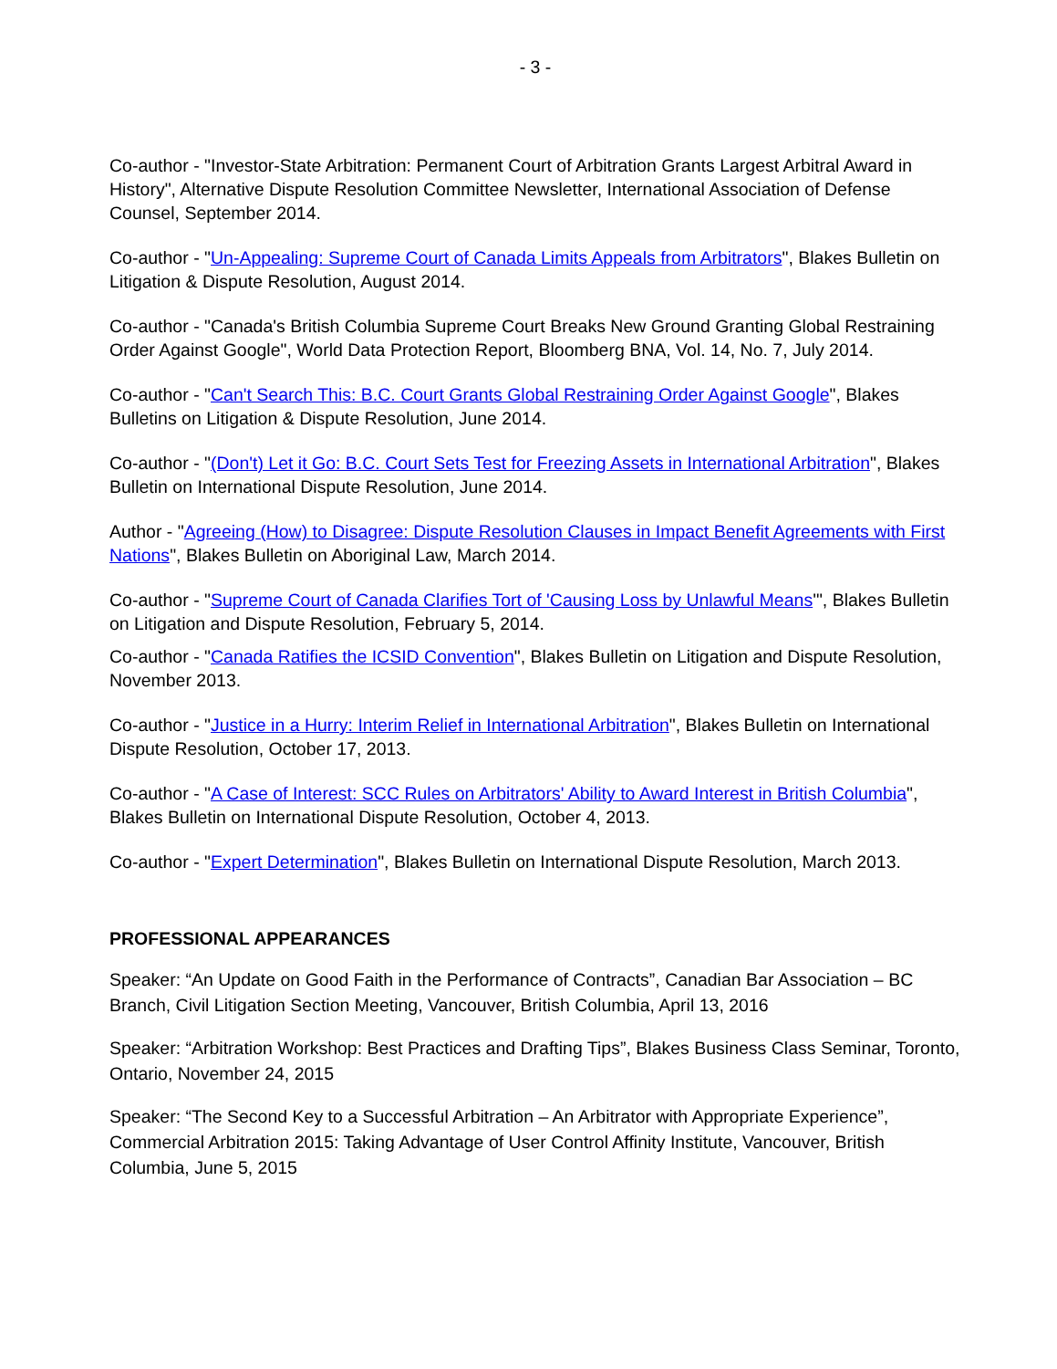- 3 -
Co-author - "Investor-State Arbitration: Permanent Court of Arbitration Grants Largest Arbitral Award in History", Alternative Dispute Resolution Committee Newsletter, International Association of Defense Counsel, September 2014.
Co-author - "Un-Appealing: Supreme Court of Canada Limits Appeals from Arbitrators", Blakes Bulletin on Litigation & Dispute Resolution, August 2014.
Co-author - "Canada's British Columbia Supreme Court Breaks New Ground Granting Global Restraining Order Against Google", World Data Protection Report, Bloomberg BNA, Vol. 14, No. 7, July 2014.
Co-author - "Can't Search This: B.C. Court Grants Global Restraining Order Against Google", Blakes Bulletins on Litigation & Dispute Resolution, June 2014.
Co-author - "(Don't) Let it Go: B.C. Court Sets Test for Freezing Assets in International Arbitration", Blakes Bulletin on International Dispute Resolution, June 2014.
Author - "Agreeing (How) to Disagree: Dispute Resolution Clauses in Impact Benefit Agreements with First Nations", Blakes Bulletin on Aboriginal Law, March 2014.
Co-author - "Supreme Court of Canada Clarifies Tort of 'Causing Loss by Unlawful Means'", Blakes Bulletin on Litigation and Dispute Resolution, February 5, 2014.
Co-author - "Canada Ratifies the ICSID Convention", Blakes Bulletin on Litigation and Dispute Resolution, November 2013.
Co-author - "Justice in a Hurry: Interim Relief in International Arbitration", Blakes Bulletin on International Dispute Resolution, October 17, 2013.
Co-author - "A Case of Interest: SCC Rules on Arbitrators' Ability to Award Interest in British Columbia", Blakes Bulletin on International Dispute Resolution, October 4, 2013.
Co-author - "Expert Determination", Blakes Bulletin on International Dispute Resolution, March 2013.
PROFESSIONAL APPEARANCES
Speaker: “An Update on Good Faith in the Performance of Contracts”, Canadian Bar Association – BC Branch, Civil Litigation Section Meeting, Vancouver, British Columbia, April 13, 2016
Speaker: “Arbitration Workshop: Best Practices and Drafting Tips”, Blakes Business Class Seminar, Toronto, Ontario, November 24, 2015
Speaker: “The Second Key to a Successful Arbitration – An Arbitrator with Appropriate Experience”, Commercial Arbitration 2015: Taking Advantage of User Control Affinity Institute, Vancouver, British Columbia, June 5, 2015